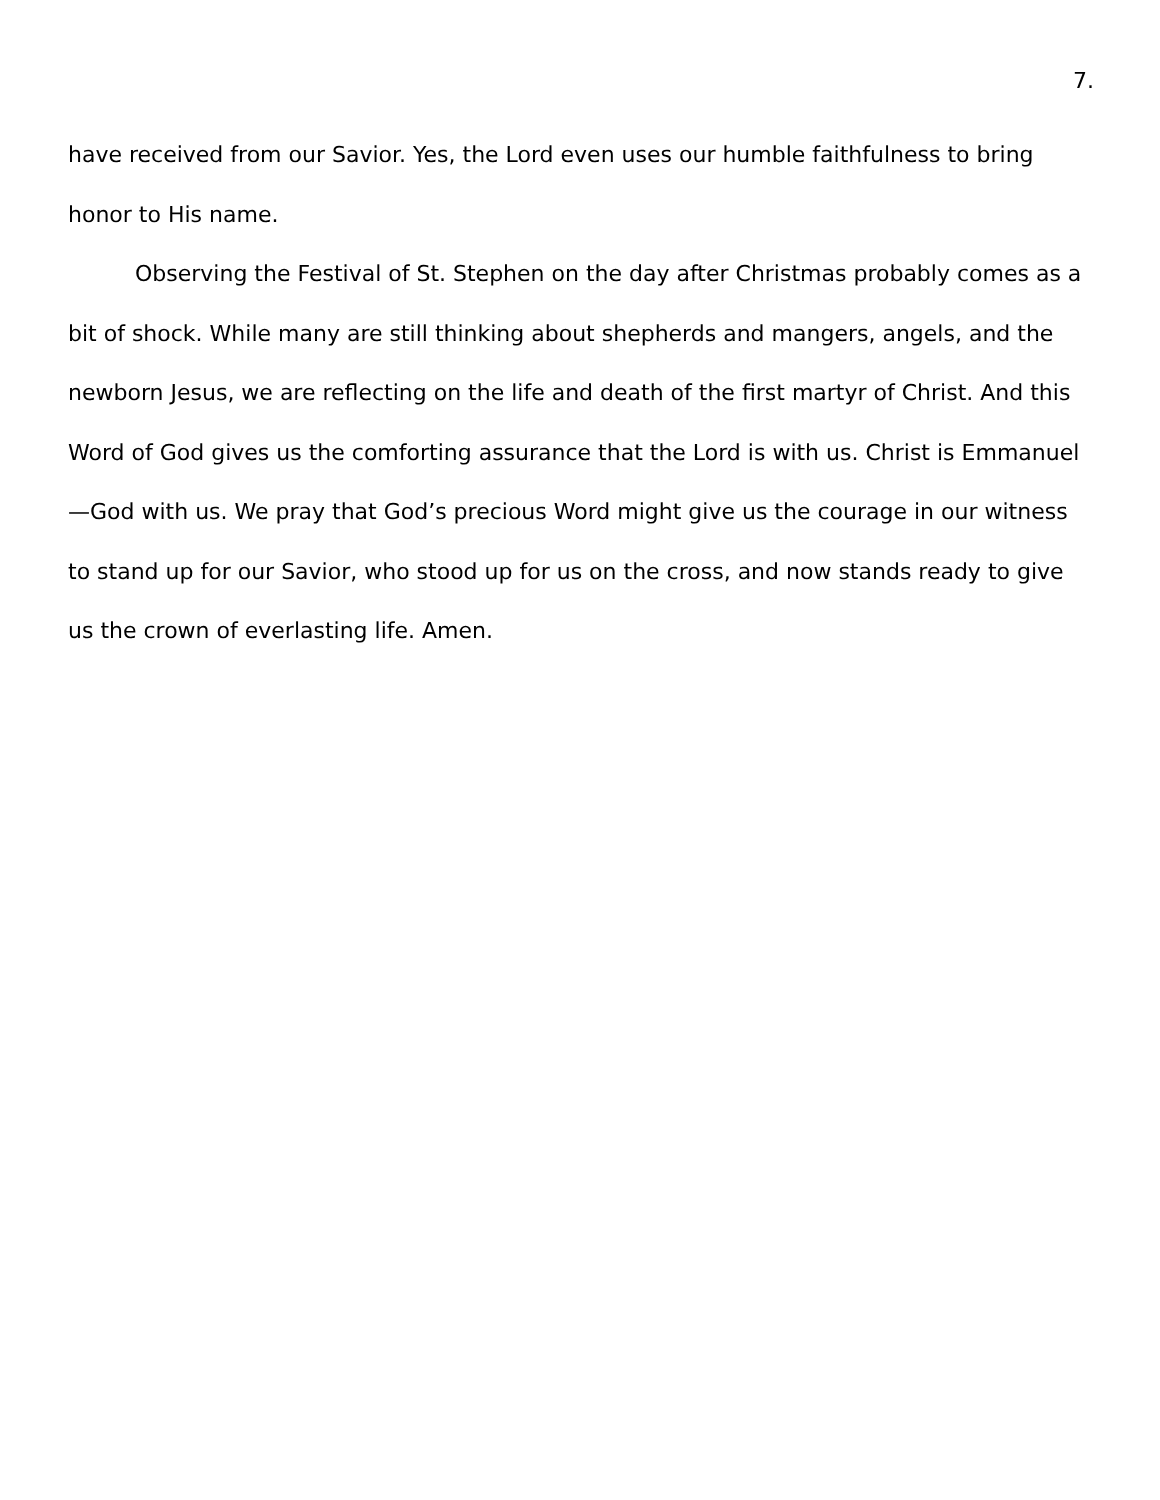7.
have received from our Savior. Yes, the Lord even uses our humble faithfulness to bring honor to His name.
Observing the Festival of St. Stephen on the day after Christmas probably comes as a bit of shock. While many are still thinking about shepherds and mangers, angels, and the newborn Jesus, we are reflecting on the life and death of the first martyr of Christ. And this Word of God gives us the comforting assurance that the Lord is with us. Christ is Emmanuel—God with us. We pray that God’s precious Word might give us the courage in our witness to stand up for our Savior, who stood up for us on the cross, and now stands ready to give us the crown of everlasting life. Amen.